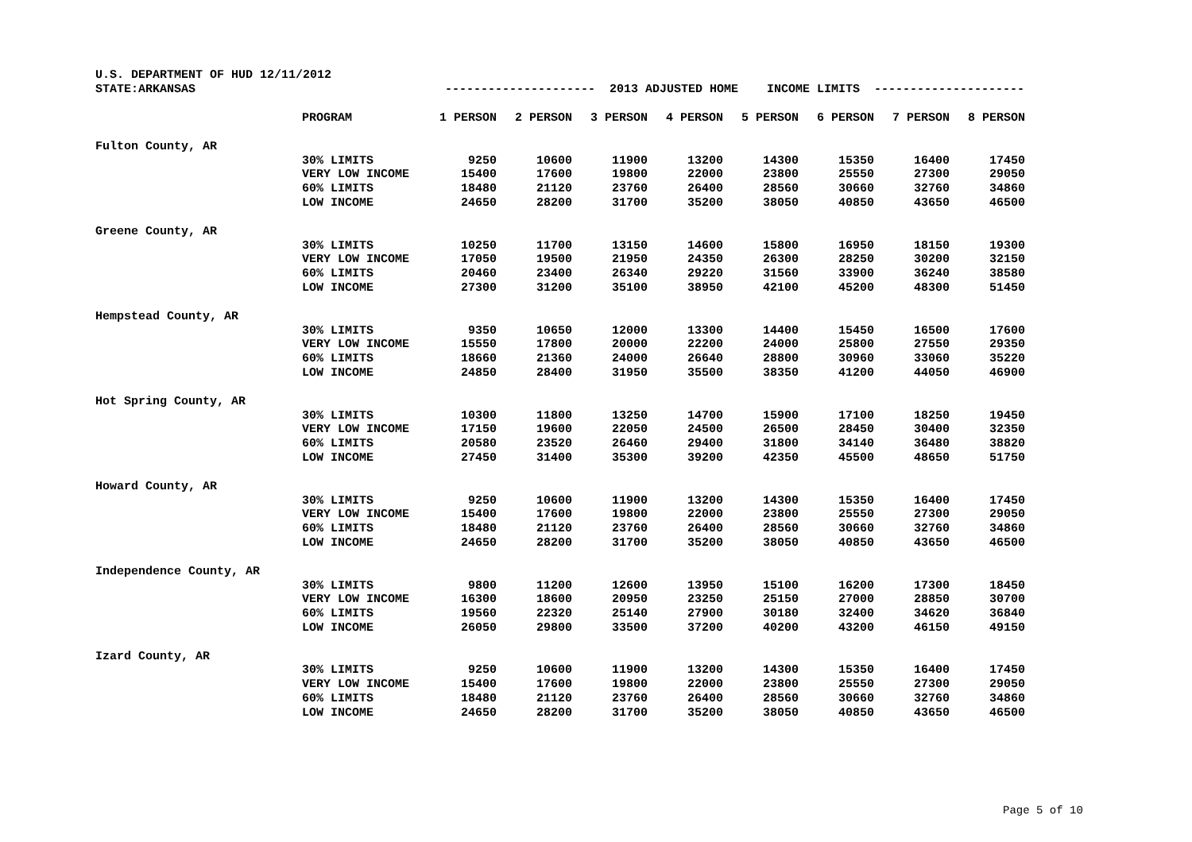| U.S. DEPARTMENT OF HUD 12/11/2012 | | | | | | | | | |
| STATE:ARKANSAS | | --------------------- 2013 ADJUSTED HOME INCOME LIMITS --------------------- | | | | | | | |
| | PROGRAM | 1 PERSON | 2 PERSON | 3 PERSON | 4 PERSON | 5 PERSON | 6 PERSON | 7 PERSON | 8 PERSON |
| Fulton County, AR | | | | | | | | | |
| | 30% LIMITS | 9250 | 10600 | 11900 | 13200 | 14300 | 15350 | 16400 | 17450 |
| | VERY LOW INCOME | 15400 | 17600 | 19800 | 22000 | 23800 | 25550 | 27300 | 29050 |
| | 60% LIMITS | 18480 | 21120 | 23760 | 26400 | 28560 | 30660 | 32760 | 34860 |
| | LOW INCOME | 24650 | 28200 | 31700 | 35200 | 38050 | 40850 | 43650 | 46500 |
| Greene County, AR | | | | | | | | | |
| | 30% LIMITS | 10250 | 11700 | 13150 | 14600 | 15800 | 16950 | 18150 | 19300 |
| | VERY LOW INCOME | 17050 | 19500 | 21950 | 24350 | 26300 | 28250 | 30200 | 32150 |
| | 60% LIMITS | 20460 | 23400 | 26340 | 29220 | 31560 | 33900 | 36240 | 38580 |
| | LOW INCOME | 27300 | 31200 | 35100 | 38950 | 42100 | 45200 | 48300 | 51450 |
| Hempstead County, AR | | | | | | | | | |
| | 30% LIMITS | 9350 | 10650 | 12000 | 13300 | 14400 | 15450 | 16500 | 17600 |
| | VERY LOW INCOME | 15550 | 17800 | 20000 | 22200 | 24000 | 25800 | 27550 | 29350 |
| | 60% LIMITS | 18660 | 21360 | 24000 | 26640 | 28800 | 30960 | 33060 | 35220 |
| | LOW INCOME | 24850 | 28400 | 31950 | 35500 | 38350 | 41200 | 44050 | 46900 |
| Hot Spring County, AR | | | | | | | | | |
| | 30% LIMITS | 10300 | 11800 | 13250 | 14700 | 15900 | 17100 | 18250 | 19450 |
| | VERY LOW INCOME | 17150 | 19600 | 22050 | 24500 | 26500 | 28450 | 30400 | 32350 |
| | 60% LIMITS | 20580 | 23520 | 26460 | 29400 | 31800 | 34140 | 36480 | 38820 |
| | LOW INCOME | 27450 | 31400 | 35300 | 39200 | 42350 | 45500 | 48650 | 51750 |
| Howard County, AR | | | | | | | | | |
| | 30% LIMITS | 9250 | 10600 | 11900 | 13200 | 14300 | 15350 | 16400 | 17450 |
| | VERY LOW INCOME | 15400 | 17600 | 19800 | 22000 | 23800 | 25550 | 27300 | 29050 |
| | 60% LIMITS | 18480 | 21120 | 23760 | 26400 | 28560 | 30660 | 32760 | 34860 |
| | LOW INCOME | 24650 | 28200 | 31700 | 35200 | 38050 | 40850 | 43650 | 46500 |
| Independence County, AR | | | | | | | | | |
| | 30% LIMITS | 9800 | 11200 | 12600 | 13950 | 15100 | 16200 | 17300 | 18450 |
| | VERY LOW INCOME | 16300 | 18600 | 20950 | 23250 | 25150 | 27000 | 28850 | 30700 |
| | 60% LIMITS | 19560 | 22320 | 25140 | 27900 | 30180 | 32400 | 34620 | 36840 |
| | LOW INCOME | 26050 | 29800 | 33500 | 37200 | 40200 | 43200 | 46150 | 49150 |
| Izard County, AR | | | | | | | | | |
| | 30% LIMITS | 9250 | 10600 | 11900 | 13200 | 14300 | 15350 | 16400 | 17450 |
| | VERY LOW INCOME | 15400 | 17600 | 19800 | 22000 | 23800 | 25550 | 27300 | 29050 |
| | 60% LIMITS | 18480 | 21120 | 23760 | 26400 | 28560 | 30660 | 32760 | 34860 |
| | LOW INCOME | 24650 | 28200 | 31700 | 35200 | 38050 | 40850 | 43650 | 46500 |
Page 5 of 10